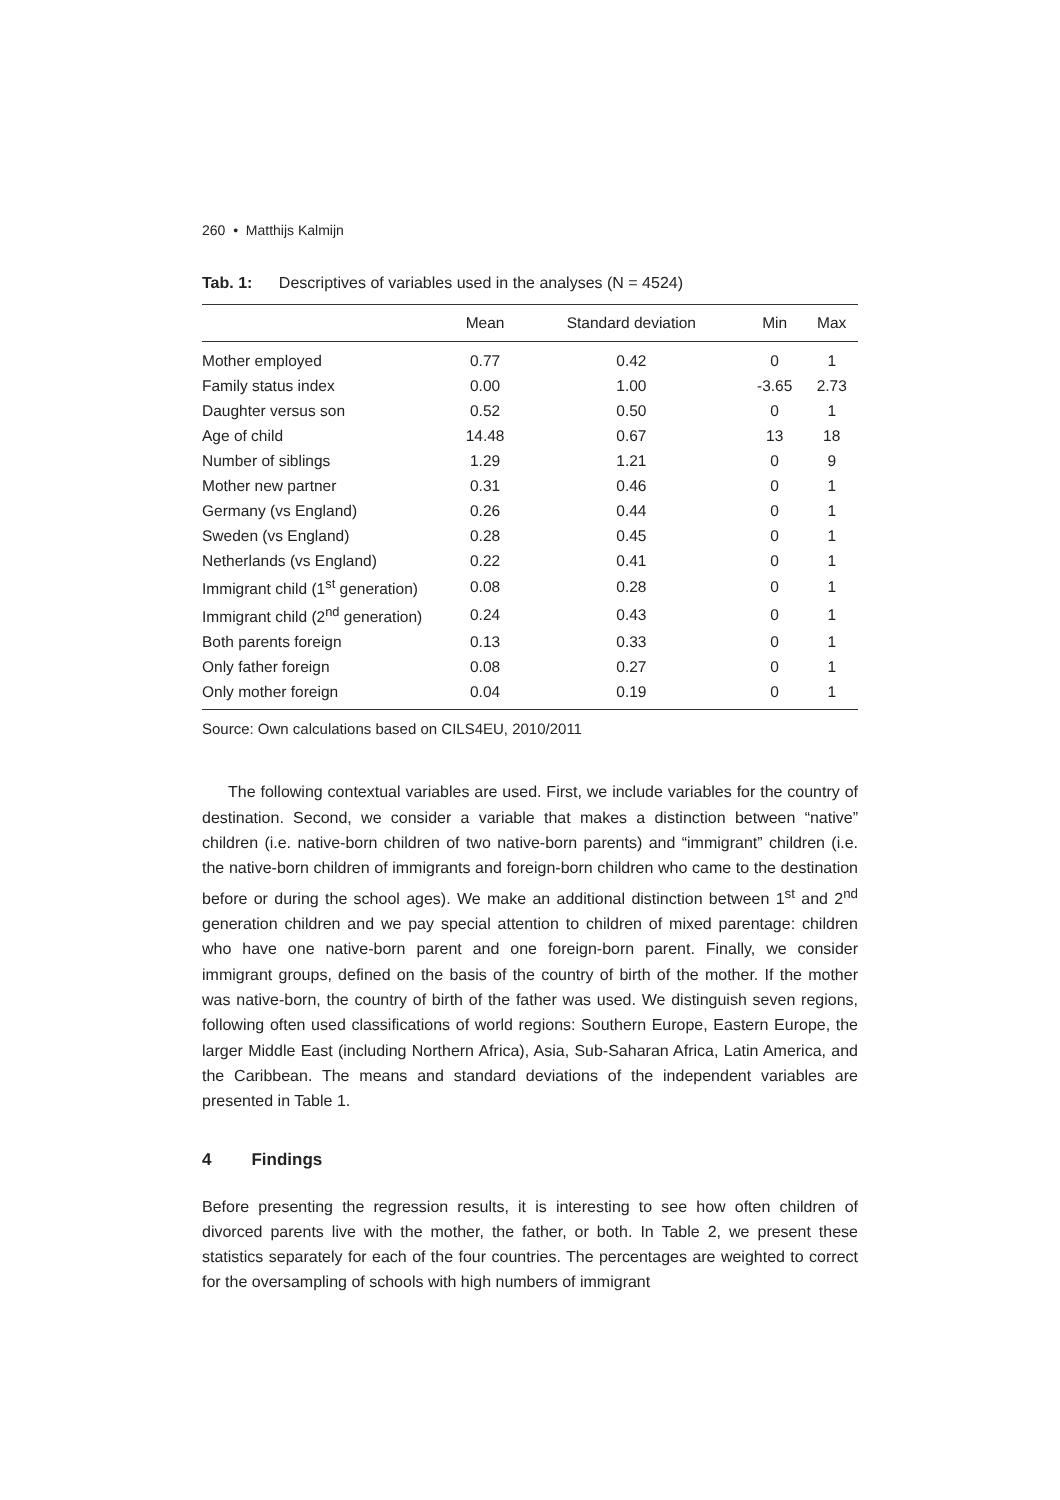260 • Matthijs Kalmijn
Tab. 1: Descriptives of variables used in the analyses (N = 4524)
| | Mean | Standard deviation | Min | Max |
| --- | --- | --- | --- | --- |
| Mother employed | 0.77 | 0.42 | 0 | 1 |
| Family status index | 0.00 | 1.00 | -3.65 | 2.73 |
| Daughter versus son | 0.52 | 0.50 | 0 | 1 |
| Age of child | 14.48 | 0.67 | 13 | 18 |
| Number of siblings | 1.29 | 1.21 | 0 | 9 |
| Mother new partner | 0.31 | 0.46 | 0 | 1 |
| Germany (vs England) | 0.26 | 0.44 | 0 | 1 |
| Sweden (vs England) | 0.28 | 0.45 | 0 | 1 |
| Netherlands (vs England) | 0.22 | 0.41 | 0 | 1 |
| Immigrant child (1<sup>st</sup> generation) | 0.08 | 0.28 | 0 | 1 |
| Immigrant child (2<sup>nd</sup> generation) | 0.24 | 0.43 | 0 | 1 |
| Both parents foreign | 0.13 | 0.33 | 0 | 1 |
| Only father foreign | 0.08 | 0.27 | 0 | 1 |
| Only mother foreign | 0.04 | 0.19 | 0 | 1 |
Source: Own calculations based on CILS4EU, 2010/2011
The following contextual variables are used. First, we include variables for the country of destination. Second, we consider a variable that makes a distinction between “native” children (i.e. native-born children of two native-born parents) and “immigrant” children (i.e. the native-born children of immigrants and foreign-born children who came to the destination before or during the school ages). We make an additional distinction between 1<sup>st</sup> and 2<sup>nd</sup> generation children and we pay special attention to children of mixed parentage: children who have one native-born parent and one foreign-born parent. Finally, we consider immigrant groups, defined on the basis of the country of birth of the mother. If the mother was native-born, the country of birth of the father was used. We distinguish seven regions, following often used classifications of world regions: Southern Europe, Eastern Europe, the larger Middle East (including Northern Africa), Asia, Sub-Saharan Africa, Latin America, and the Caribbean. The means and standard deviations of the independent variables are presented in Table 1.
4 Findings
Before presenting the regression results, it is interesting to see how often children of divorced parents live with the mother, the father, or both. In Table 2, we present these statistics separately for each of the four countries. The percentages are weighted to correct for the oversampling of schools with high numbers of immigrant